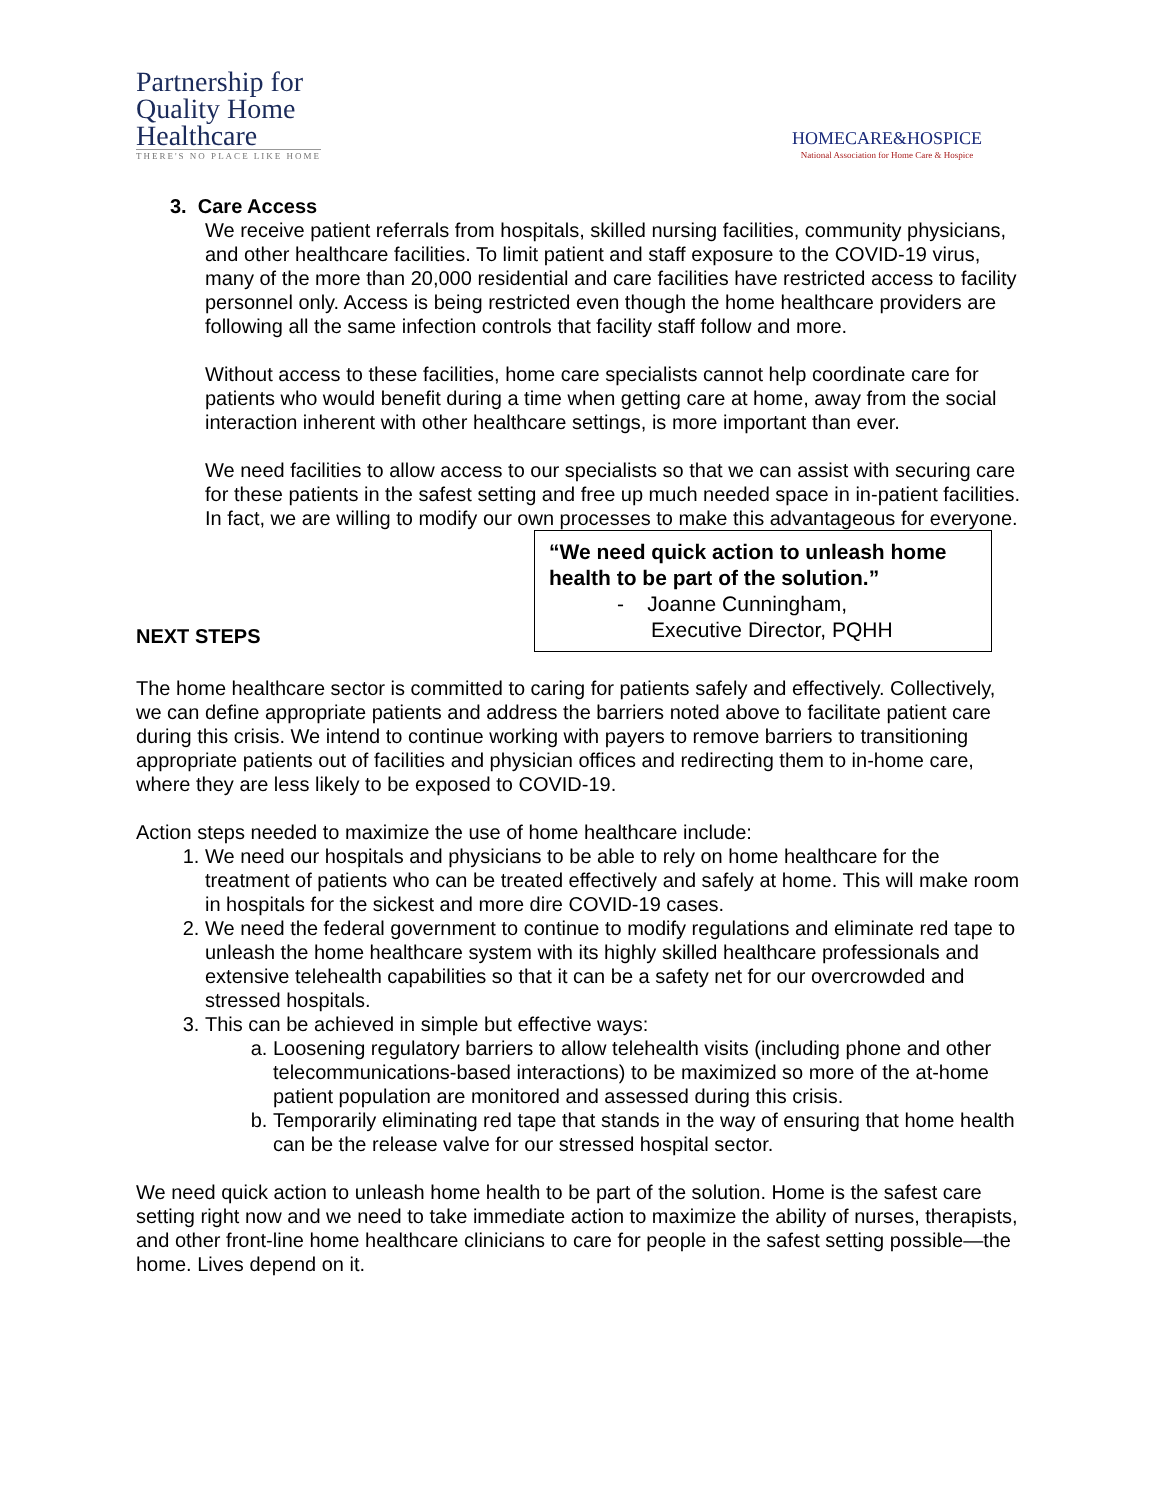Partnership for
Quality Home
Healthcare
THERE'S NO PLACE LIKE HOME
HOMECARE&HOSPICE
National Association for Home Care & Hospice
3. Care Access
We receive patient referrals from hospitals, skilled nursing facilities, community physicians, and other healthcare facilities. To limit patient and staff exposure to the COVID-19 virus, many of the more than 20,000 residential and care facilities have restricted access to facility personnel only. Access is being restricted even though the home healthcare providers are following all the same infection controls that facility staff follow and more.
Without access to these facilities, home care specialists cannot help coordinate care for patients who would benefit during a time when getting care at home, away from the social interaction inherent with other healthcare settings, is more important than ever.
We need facilities to allow access to our specialists so that we can assist with securing care for these patients in the safest setting and free up much needed space in in-patient facilities. In fact, we are willing to modify our own processes to make this advantageous for everyone.
“We need quick action to unleash home health to be part of the solution.”
- Joanne Cunningham,
Executive Director, PQHH
NEXT STEPS
The home healthcare sector is committed to caring for patients safely and effectively. Collectively, we can define appropriate patients and address the barriers noted above to facilitate patient care during this crisis. We intend to continue working with payers to remove barriers to transitioning appropriate patients out of facilities and physician offices and redirecting them to in-home care, where they are less likely to be exposed to COVID-19.
Action steps needed to maximize the use of home healthcare include:
1. We need our hospitals and physicians to be able to rely on home healthcare for the treatment of patients who can be treated effectively and safely at home. This will make room in hospitals for the sickest and more dire COVID-19 cases.
2. We need the federal government to continue to modify regulations and eliminate red tape to unleash the home healthcare system with its highly skilled healthcare professionals and extensive telehealth capabilities so that it can be a safety net for our overcrowded and stressed hospitals.
3. This can be achieved in simple but effective ways:
a. Loosening regulatory barriers to allow telehealth visits (including phone and other telecommunications-based interactions) to be maximized so more of the at-home patient population are monitored and assessed during this crisis.
b. Temporarily eliminating red tape that stands in the way of ensuring that home health can be the release valve for our stressed hospital sector.
We need quick action to unleash home health to be part of the solution. Home is the safest care setting right now and we need to take immediate action to maximize the ability of nurses, therapists, and other front-line home healthcare clinicians to care for people in the safest setting possible—the home. Lives depend on it.